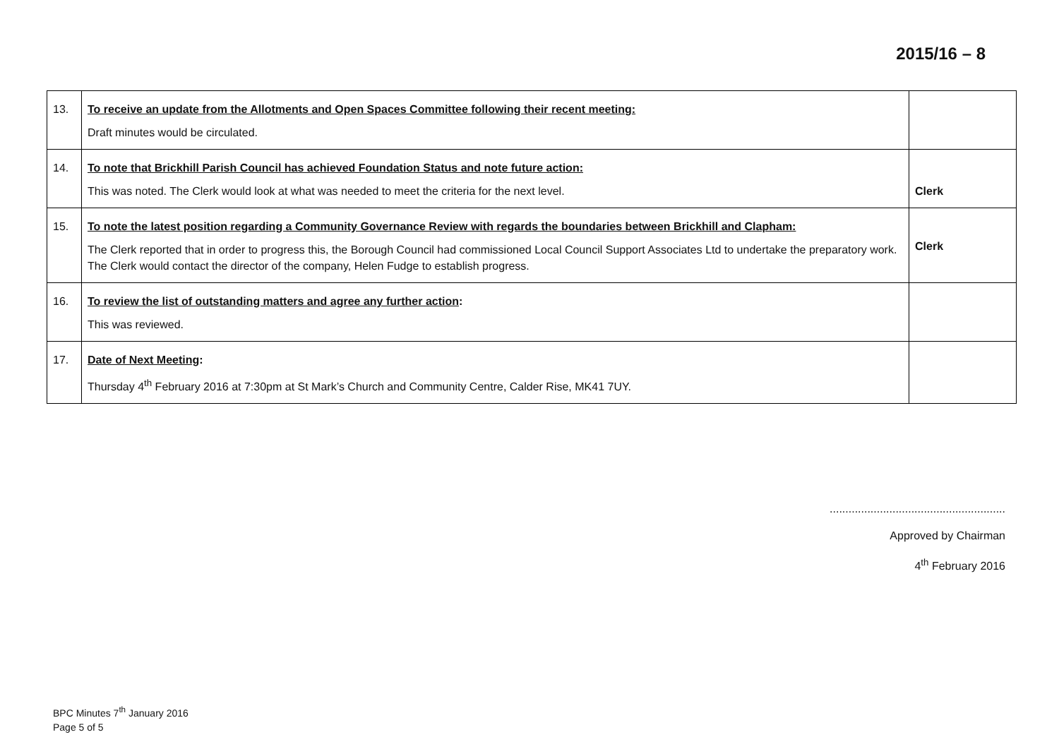2015/16 – 8
| 13. | To receive an update from the Allotments and Open Spaces Committee following their recent meeting: Draft minutes would be circulated. | |
| 14. | To note that Brickhill Parish Council has achieved Foundation Status and note future action: This was noted. The Clerk would look at what was needed to meet the criteria for the next level. | Clerk |
| 15. | To note the latest position regarding a Community Governance Review with regards the boundaries between Brickhill and Clapham: The Clerk reported that in order to progress this, the Borough Council had commissioned Local Council Support Associates Ltd to undertake the preparatory work. The Clerk would contact the director of the company, Helen Fudge to establish progress. | Clerk |
| 16. | To review the list of outstanding matters and agree any further action : This was reviewed. | |
| 17. | Date of Next Meeting : Thursday 4<sup>th</sup> February 2016 at 7:30pm at St Mark’s Church and Community Centre, Calder Rise, MK41 7UY. | |
........................................................
Approved by Chairman
4<sup>th</sup> February 2016
BPC Minutes 7<sup>th</sup> January 2016
Page 5 of 5